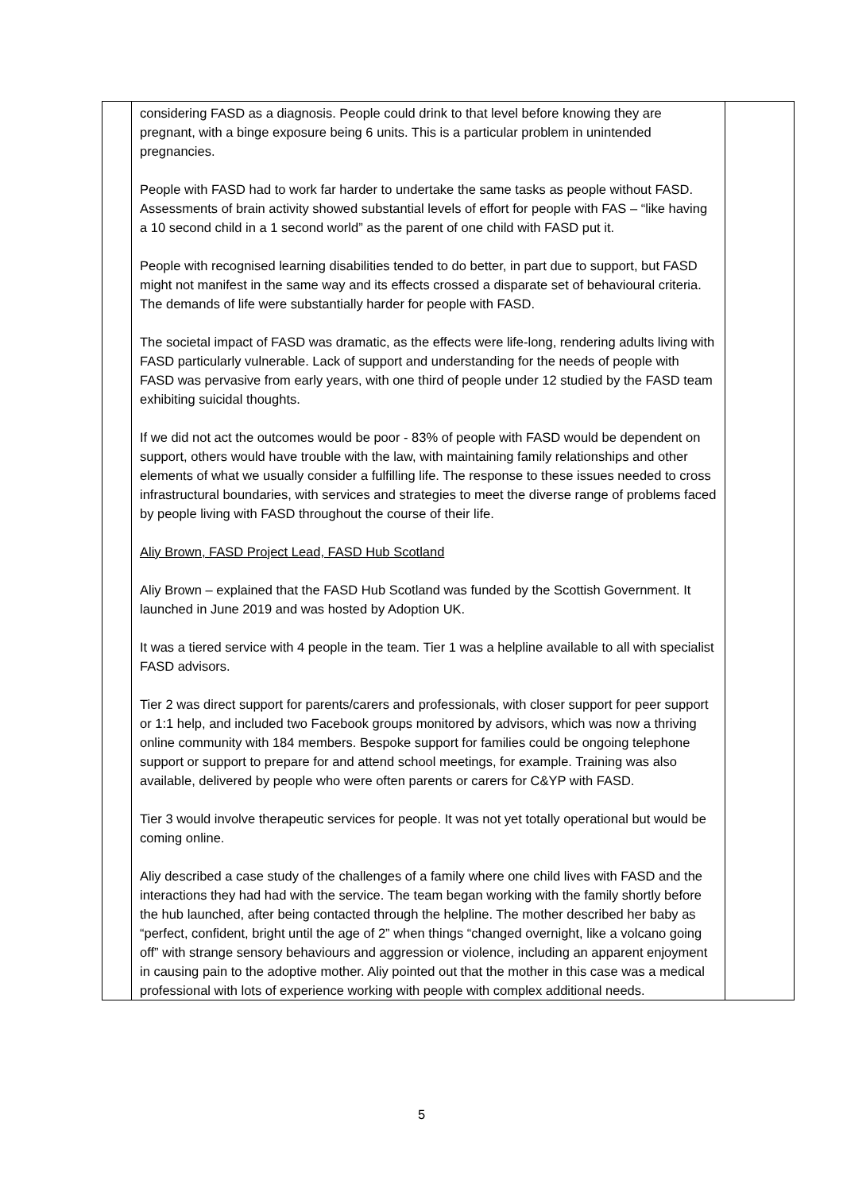| | considering FASD as a diagnosis. People could drink to that level before knowing they are pregnant, with a binge exposure being 6 units. This is a particular problem in unintended pregnancies. People with FASD had to work far harder to undertake the same tasks as people without FASD. Assessments of brain activity showed substantial levels of effort for people with FAS – “like having a 10 second child in a 1 second world” as the parent of one child with FASD put it. People with recognised learning disabilities tended to do better, in part due to support, but FASD might not manifest in the same way and its effects crossed a disparate set of behavioural criteria. The demands of life were substantially harder for people with FASD. The societal impact of FASD was dramatic, as the effects were life-long, rendering adults living with FASD particularly vulnerable. Lack of support and understanding for the needs of people with FASD was pervasive from early years, with one third of people under 12 studied by the FASD team exhibiting suicidal thoughts. If we did not act the outcomes would be poor - 83% of people with FASD would be dependent on support, others would have trouble with the law, with maintaining family relationships and other elements of what we usually consider a fulfilling life. The response to these issues needed to cross infrastructural boundaries, with services and strategies to meet the diverse range of problems faced by people living with FASD throughout the course of their life. Aliy Brown, FASD Project Lead, FASD Hub Scotland Aliy Brown – explained that the FASD Hub Scotland was funded by the Scottish Government. It launched in June 2019 and was hosted by Adoption UK. It was a tiered service with 4 people in the team. Tier 1 was a helpline available to all with specialist FASD advisors. Tier 2 was direct support for parents/carers and professionals, with closer support for peer support or 1:1 help, and included two Facebook groups monitored by advisors, which was now a thriving online community with 184 members. Bespoke support for families could be ongoing telephone support or support to prepare for and attend school meetings, for example. Training was also available, delivered by people who were often parents or carers for C&YP with FASD. Tier 3 would involve therapeutic services for people. It was not yet totally operational but would be coming online. Aliy described a case study of the challenges of a family where one child lives with FASD and the interactions they had had with the service. The team began working with the family shortly before the hub launched, after being contacted through the helpline. The mother described her baby as “perfect, confident, bright until the age of 2” when things “changed overnight, like a volcano going off” with strange sensory behaviours and aggression or violence, including an apparent enjoyment in causing pain to the adoptive mother. Aliy pointed out that the mother in this case was a medical professional with lots of experience working with people with complex additional needs. | |
5